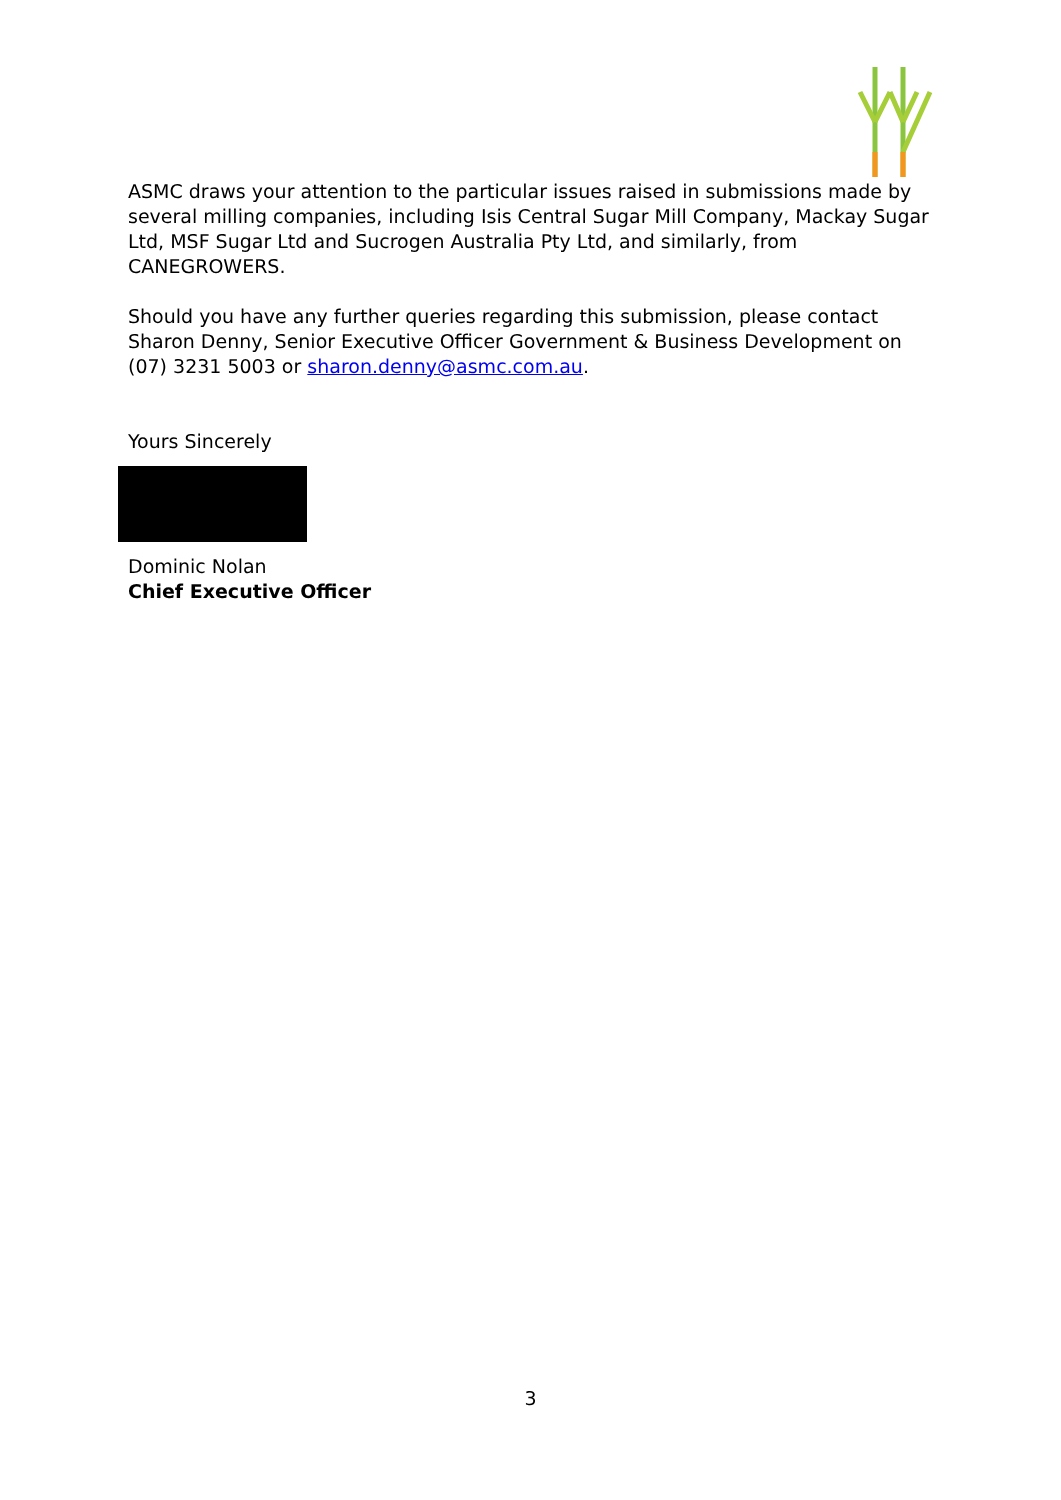ASMC draws your attention to the particular issues raised in submissions made by several milling companies, including Isis Central Sugar Mill Company, Mackay Sugar Ltd, MSF Sugar Ltd and Sucrogen Australia Pty Ltd, and similarly, from CANEGROWERS.
Should you have any further queries regarding this submission, please contact Sharon Denny, Senior Executive Officer Government & Business Development on (07) 3231 5003 or sharon.denny@asmc.com.au.
Yours Sincerely
Dominic Nolan
Chief Executive Officer
3